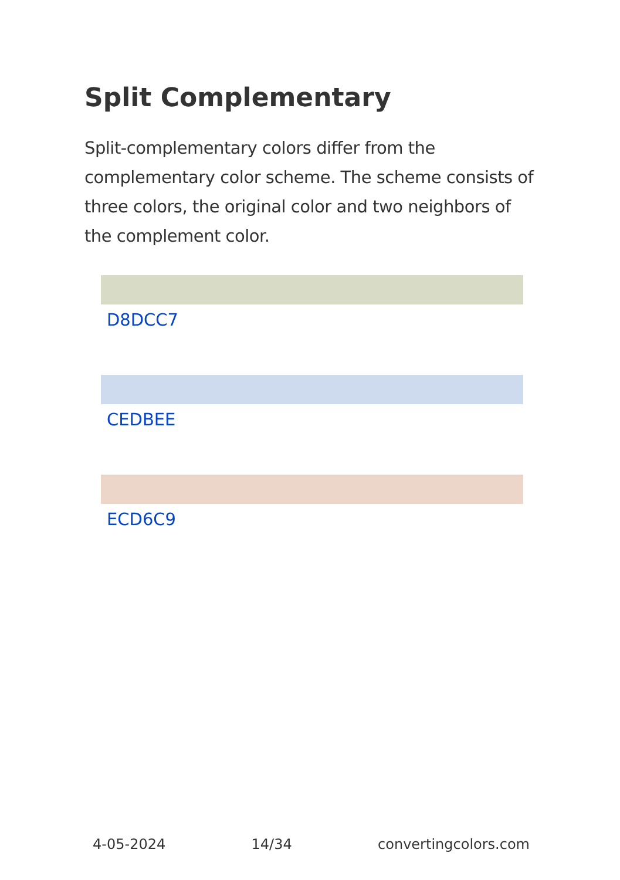Split Complementary
Split-complementary colors differ from the complementary color scheme. The scheme consists of three colors, the original color and two neighbors of the complement color.
D8DCC7
CEDBEE
ECD6C9
4-05-2024 14/34 convertingcolors.com